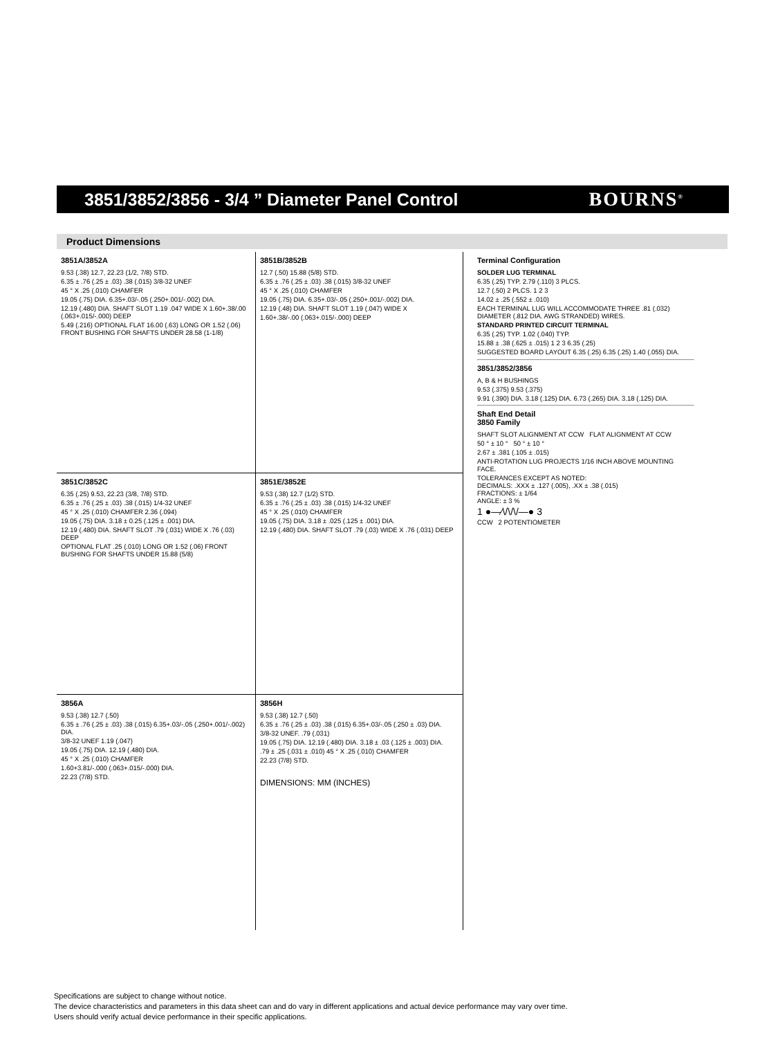3851/3852/3856 - 3/4 ” Diameter Panel Control
BOURNS<sup>®</sup>
Product Dimensions
3851A/3852A
9.53 (.38) 12.7, 22.23 (1/2, 7/8) STD.
6.35 ± .76 (.25 ± .03) .38 (.015) 3/8-32 UNEF
45 ° X .25 (.010) CHAMFER
19.05 (.75) DIA. 6.35+.03/-.05 (.250+.001/-.002) DIA.
12.19 (.480) DIA. SHAFT SLOT 1.19 .047 WIDE X 1.60+.38/.00 (.063+.015/-.000) DEEP
5.49 (.216) OPTIONAL FLAT 16.00 (.63) LONG OR 1.52 (.06) FRONT BUSHING FOR SHAFTS UNDER 28.58 (1-1/8)
3851B/3852B
12.7 (.50) 15.88 (5/8) STD.
6.35 ± .76 (.25 ± .03) .38 (.015) 3/8-32 UNEF
45 ° X .25 (.010) CHAMFER
19.05 (.75) DIA. 6.35+.03/-.05 (.250+.001/-.002) DIA.
12.19 (.48) DIA. SHAFT SLOT 1.19 (.047) WIDE X
1.60+.38/-.00 (.063+.015/-.000) DEEP
Terminal Configuration
SOLDER LUG TERMINAL
6.35 (.25) TYP. 2.79 (.110) 3 PLCS.
12.7 (.50) 2 PLCS. 1 2 3
14.02 ± .25 (.552 ± .010)
EACH TERMINAL LUG WILL ACCOMMODATE THREE .81 (.032) DIAMETER (.812 DIA. AWG STRANDED) WIRES.
STANDARD PRINTED CIRCUIT TERMINAL
6.35 (.25) TYP. 1.02 (.040) TYP.
15.88 ± .38 (.625 ± .015) 1 2 3 6.35 (.25)
SUGGESTED BOARD LAYOUT 6.35 (.25) 6.35 (.25) 1.40 (.055) DIA.
3851/3852/3856
A, B & H BUSHINGS
9.53 (.375) 9.53 (.375)
9.91 (.390) DIA. 3.18 (.125) DIA. 6.73 (.265) DIA. 3.18 (.125) DIA.
Shaft End Detail
3850 Family
SHAFT SLOT ALIGNMENT AT CCW FLAT ALIGNMENT AT CCW
50 ° ± 10 ° 50 ° ± 10 °
2.67 ± .381 (.105 ± .015)
ANTI-ROTATION LUG PROJECTS 1/16 INCH ABOVE MOUNTING FACE.
TOLERANCES EXCEPT AS NOTED:
DECIMALS: .XXX ± .127 (.005), .XX ± .38 (.015)
FRACTIONS: ± 1/64
ANGLE: ± 3 %
1 ●—⁄\/\/\/—● 3
CCW 2 POTENTIOMETER
3851C/3852C
6.35 (.25) 9.53, 22.23 (3/8, 7/8) STD.
6.35 ± .76 (.25 ± .03) .38 (.015) 1/4-32 UNEF
45 ° X .25 (.010) CHAMFER 2.36 (.094)
19.05 (.75) DIA. 3.18 ± 0.25 (.125 ± .001) DIA.
12.19 (.480) DIA. SHAFT SLOT .79 (.031) WIDE X .76 (.03) DEEP
OPTIONAL FLAT .25 (.010) LONG OR 1.52 (.06) FRONT BUSHING FOR SHAFTS UNDER 15.88 (5/8)
3851E/3852E
9.53 (.38) 12.7 (1/2) STD.
6.35 ± .76 (.25 ± .03) .38 (.015) 1/4-32 UNEF
45 ° X .25 (.010) CHAMFER
19.05 (.75) DIA. 3.18 ± .025 (.125 ± .001) DIA.
12.19 (.480) DIA. SHAFT SLOT .79 (.03) WIDE X .76 (.031) DEEP
3856A
9.53 (.38) 12.7 (.50)
6.35 ± .76 (.25 ± .03) .38 (.015) 6.35+.03/-.05 (.250+.001/-.002) DIA.
3/8-32 UNEF 1.19 (.047)
19.05 (.75) DIA. 12.19 (.480) DIA.
45 ° X .25 (.010) CHAMFER
1.60+3.81/-.000 (.063+.015/-.000) DIA.
22.23 (7/8) STD.
3856H
9.53 (.38) 12.7 (.50)
6.35 ± .76 (.25 ± .03) .38 (.015) 6.35+.03/-.05 (.250 ± .03) DIA.
3/8-32 UNEF. .79 (.031)
19.05 (.75) DIA. 12.19 (.480) DIA. 3.18 ± .03 (.125 ± .003) DIA.
.79 ± .25 (.031 ± .010) 45 ° X .25 (.010) CHAMFER
22.23 (7/8) STD.
DIMENSIONS: MM (INCHES)
Specifications are subject to change without notice.
The device characteristics and parameters in this data sheet can and do vary in different applications and actual device performance may vary over time.
Users should verify actual device performance in their specific applications.